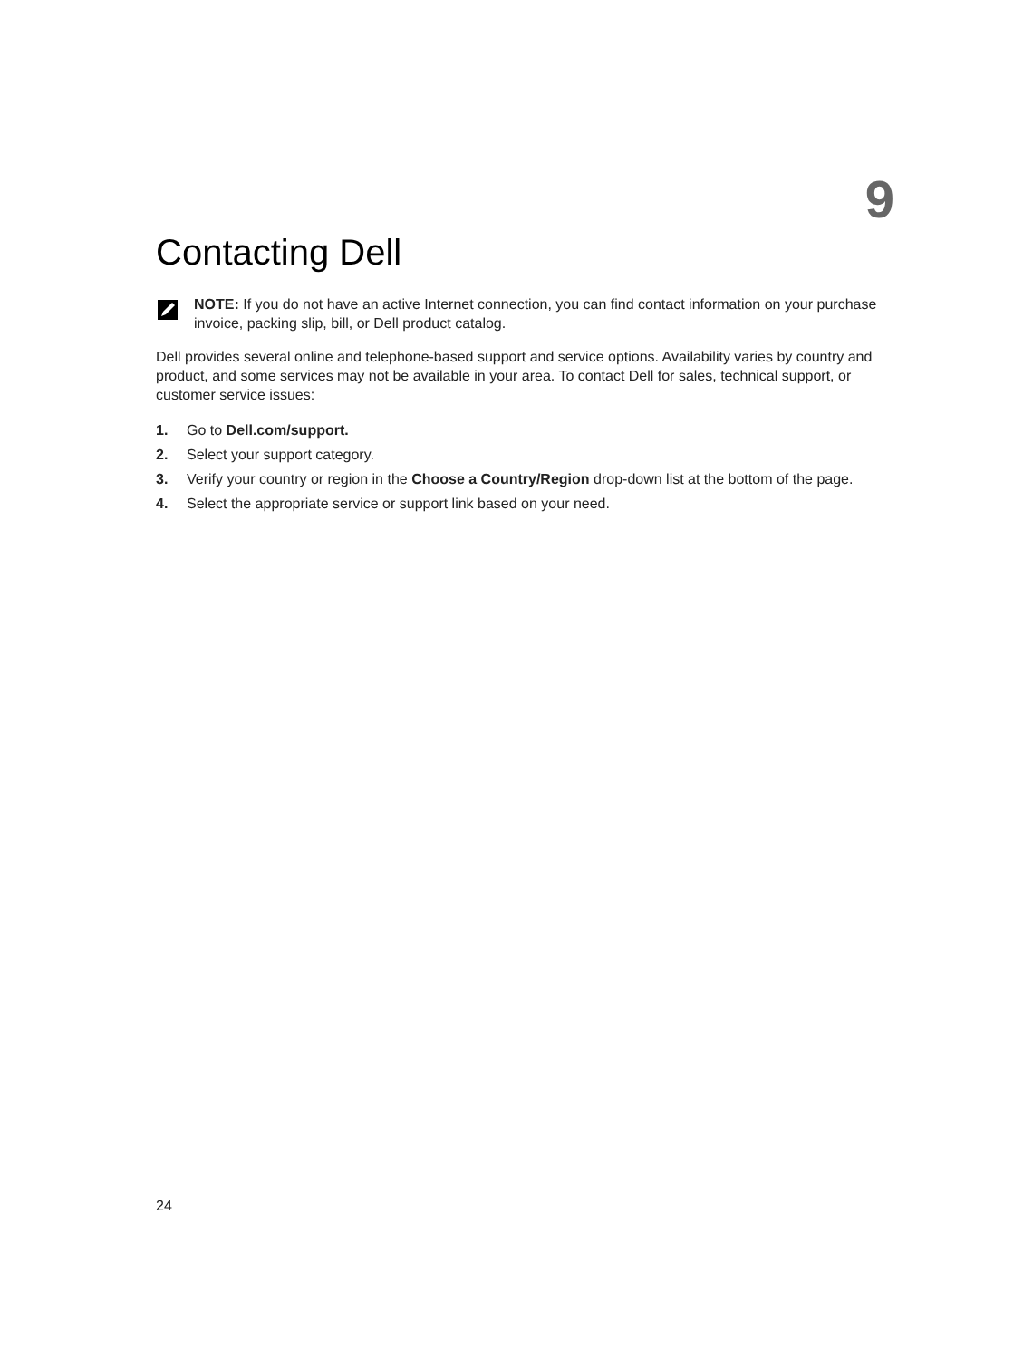9
Contacting Dell
NOTE: If you do not have an active Internet connection, you can find contact information on your purchase invoice, packing slip, bill, or Dell product catalog.
Dell provides several online and telephone-based support and service options. Availability varies by country and product, and some services may not be available in your area. To contact Dell for sales, technical support, or customer service issues:
1. Go to Dell.com/support.
2. Select your support category.
3. Verify your country or region in the Choose a Country/Region drop-down list at the bottom of the page.
4. Select the appropriate service or support link based on your need.
24